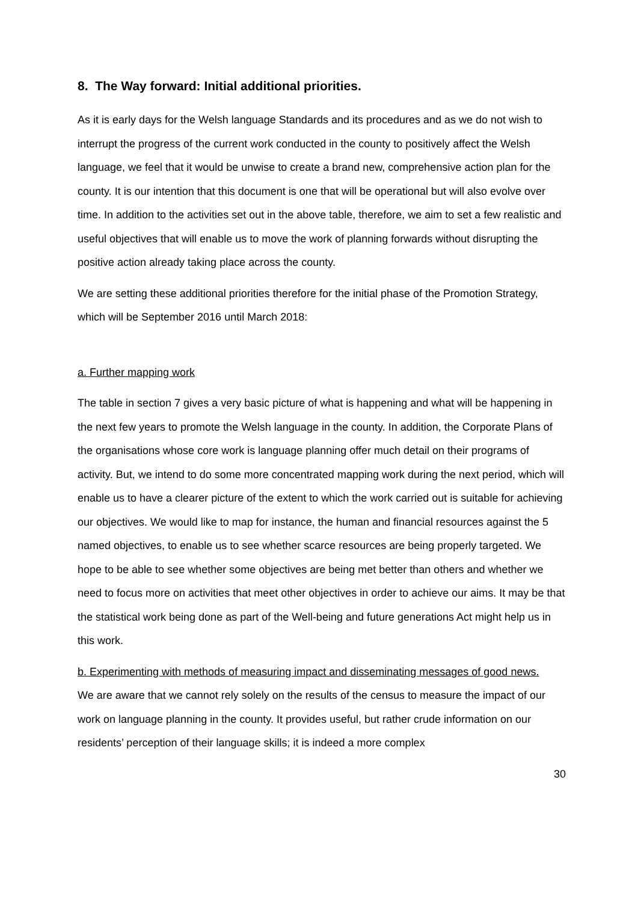8. The Way forward: Initial additional priorities.
As it is early days for the Welsh language Standards and its procedures and as we do not wish to interrupt the progress of the current work conducted in the county to positively affect the Welsh language, we feel that it would be unwise to create a brand new, comprehensive action plan for the county. It is our intention that this document is one that will be operational but will also evolve over time. In addition to the activities set out in the above table, therefore, we aim to set a few realistic and useful objectives that will enable us to move the work of planning forwards without disrupting the positive action already taking place across the county.
We are setting these additional priorities therefore for the initial phase of the Promotion Strategy, which will be September 2016 until March 2018:
a. Further mapping work
The table in section 7 gives a very basic picture of what is happening and what will be happening in the next few years to promote the Welsh language in the county. In addition, the Corporate Plans of the organisations whose core work is language planning offer much detail on their programs of activity. But, we intend to do some more concentrated mapping work during the next period, which will enable us to have a clearer picture of the extent to which the work carried out is suitable for achieving our objectives. We would like to map for instance, the human and financial resources against the 5 named objectives, to enable us to see whether scarce resources are being properly targeted. We hope to be able to see whether some objectives are being met better than others and whether we need to focus more on activities that meet other objectives in order to achieve our aims. It may be that the statistical work being done as part of the Well-being and future generations Act might help us in this work.
b. Experimenting with methods of measuring impact and disseminating messages of good news.
We are aware that we cannot rely solely on the results of the census to measure the impact of our work on language planning in the county. It provides useful, but rather crude information on our residents’ perception of their language skills; it is indeed a more complex
30